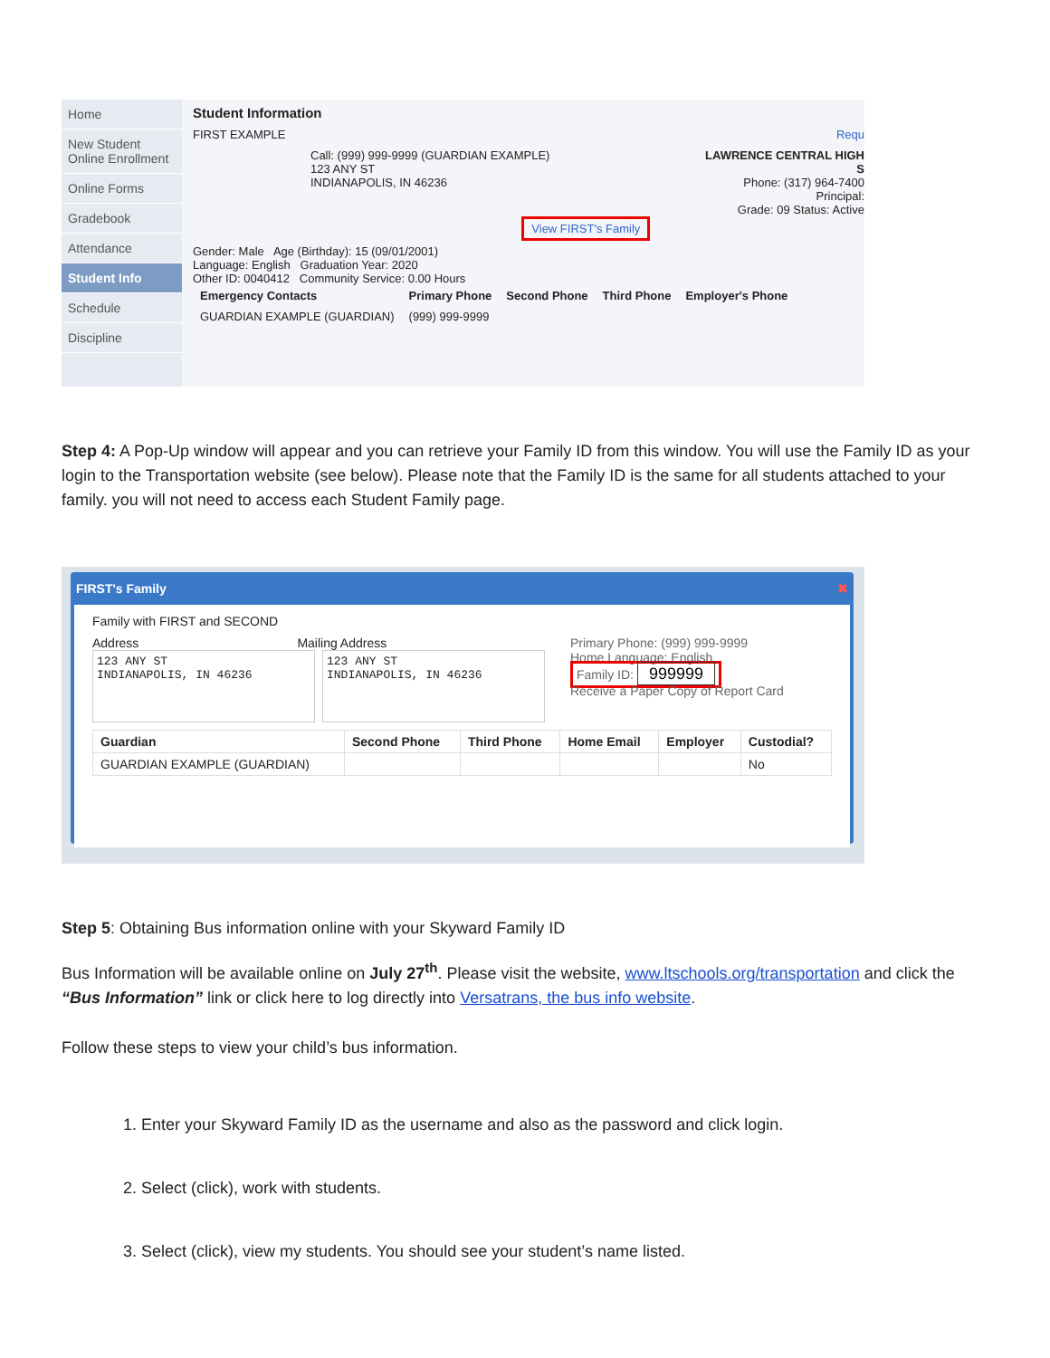Home
New Student Online Enrollment
Online Forms
Gradebook
Attendance
Student Info
Schedule
Discipline
Student Information
FIRST EXAMPLE Requ
Call: (999) 999-9999 (GUARDIAN EXAMPLE)
123 ANY ST
INDIANAPOLIS, IN 46236
View FIRST's Family
LAWRENCE CENTRAL HIGH S
Phone: (317) 964-7400 Principal:
Grade: 09 Status: Active
Gender: Male Age (Birthday): 15 (09/01/2001)
Language: English Graduation Year: 2020
Other ID: 0040412 Community Service: 0.00 Hours
| Emergency Contacts | Primary Phone | Second Phone | Third Phone | Employer's Phone |
| --- | --- | --- | --- | --- |
| GUARDIAN EXAMPLE (GUARDIAN) | (999) 999-9999 | | | |
Step 4: A Pop-Up window will appear and you can retrieve your Family ID from this window. You will use the Family ID as your login to the Transportation website (see below). Please note that the Family ID is the same for all students attached to your family. you will not need to access each Student Family page.
FIRST's Family ✖
Family with FIRST and SECOND
Address Mailing Address
123 ANY ST
INDIANAPOLIS, IN 46236
123 ANY ST
INDIANAPOLIS, IN 46236
Primary Phone: (999) 999-9999
Home Language: English
Family ID: 999999
Receive a Paper Copy of Report Card
| Guardian | Second Phone | Third Phone | Home Email | Employer | Custodial? |
| --- | --- | --- | --- | --- | --- |
| GUARDIAN EXAMPLE (GUARDIAN) | | | | | No |
Step 5: Obtaining Bus information online with your Skyward Family ID
Bus Information will be available online on July 27<sup>th</sup>. Please visit the website, www.ltschools.org/transportation and click the “Bus Information” link or click here to log directly into Versatrans, the bus info website.
Follow these steps to view your child’s bus information.
1. Enter your Skyward Family ID as the username and also as the password and click login.
2. Select (click), work with students.
3. Select (click), view my students. You should see your student’s name listed.